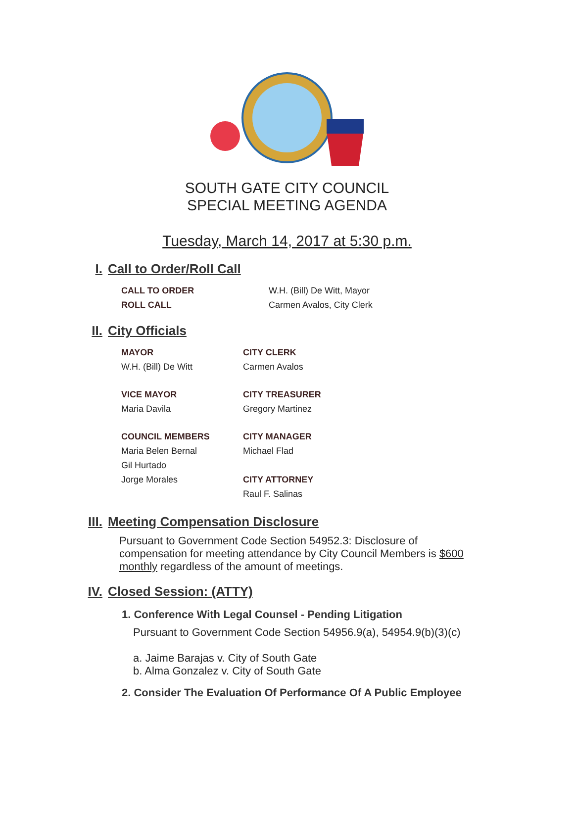SOUTH GATE CITY COUNCIL
SPECIAL MEETING AGENDA
Tuesday, March 14, 2017 at 5:30 p.m.
I. Call to Order/Roll Call
CALL TO ORDER W.H. (Bill) De Witt, Mayor
ROLL CALL Carmen Avalos, City Clerk
II. City Officials
MAYOR
W.H. (Bill) De Witt CITY CLERK
Carmen Avalos
VICE MAYOR
Maria Davila CITY TREASURER
Gregory Martinez
COUNCIL MEMBERS
Maria Belen Bernal
Gil Hurtado
Jorge Morales CITY MANAGER
Michael Flad
CITY ATTORNEY
Raul F. Salinas
III. Meeting Compensation Disclosure
Pursuant to Government Code Section 54952.3: Disclosure of compensation for meeting attendance by City Council Members is $600 monthly regardless of the amount of meetings.
IV. Closed Session: (ATTY)
1. Conference With Legal Counsel - Pending Litigation
Pursuant to Government Code Section 54956.9(a), 54954.9(b)(3)(c)
a. Jaime Barajas v. City of South Gate
b. Alma Gonzalez v. City of South Gate
2. Consider The Evaluation Of Performance Of A Public Employee